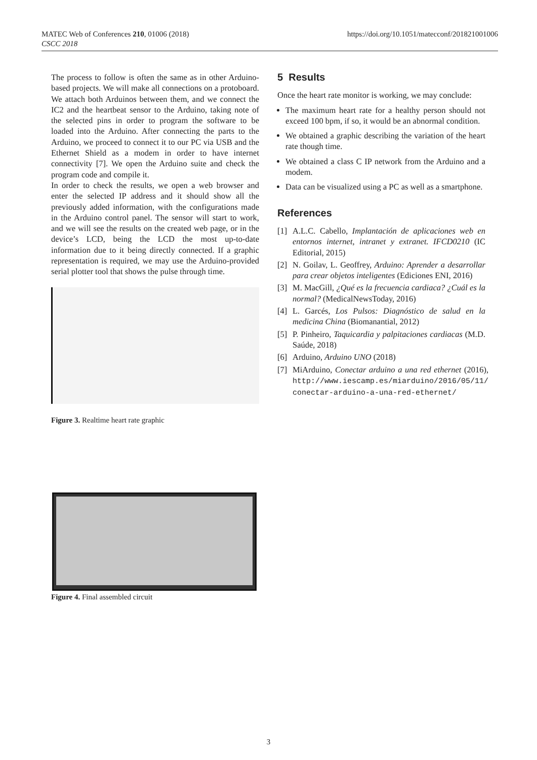MATEC Web of Conferences 210, 01006 (2018)
CSCC 2018
https://doi.org/10.1051/matecconf/201821001006
The process to follow is often the same as in other Arduino-based projects. We will make all connections on a protoboard. We attach both Arduinos between them, and we connect the IC2 and the heartbeat sensor to the Arduino, taking note of the selected pins in order to program the software to be loaded into the Arduino. After connecting the parts to the Arduino, we proceed to connect it to our PC via USB and the Ethernet Shield as a modem in order to have internet connectivity [7]. We open the Arduino suite and check the program code and compile it.
In order to check the results, we open a web browser and enter the selected IP address and it should show all the previously added information, with the configurations made in the Arduino control panel. The sensor will start to work, and we will see the results on the created web page, or in the device’s LCD, being the LCD the most up-to-date information due to it being directly connected. If a graphic representation is required, we may use the Arduino-provided serial plotter tool that shows the pulse through time.
Figure 3. Realtime heart rate graphic
5 Results
Once the heart rate monitor is working, we may conclude:
The maximum heart rate for a healthy person should not exceed 100 bpm, if so, it would be an abnormal condition.
We obtained a graphic describing the variation of the heart rate though time.
We obtained a class C IP network from the Arduino and a modem.
Data can be visualized using a PC as well as a smartphone.
References
[1] A.L.C. Cabello, Implantación de aplicaciones web en entornos internet, intranet y extranet. IFCD0210 (IC Editorial, 2015)
[2] N. Goilav, L. Geoffrey, Arduino: Aprender a desarrollar para crear objetos inteligentes (Ediciones ENI, 2016)
[3] M. MacGill, ¿Qué es la frecuencia cardiaca? ¿Cuál es la normal? (MedicalNewsToday, 2016)
[4] L. Garcés, Los Pulsos: Diagnóstico de salud en la medicina China (Biomanantial, 2012)
[5] P. Pinheiro, Taquicardia y palpitaciones cardiacas (M.D. Saúde, 2018)
[6] Arduino, Arduino UNO (2018)
[7] MiArduino, Conectar arduino a una red ethernet (2016), http://www.iescamp.es/miarduino/2016/05/11/ conectar-arduino-a-una-red-ethernet/
Figure 4. Final assembled circuit
3